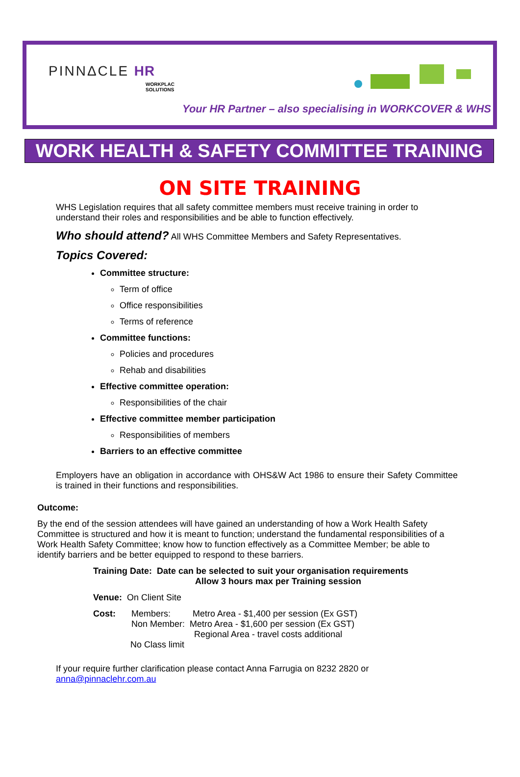PINNΔCLE HR
WORKPLAC
SOLUTIONS
Your HR Partner – also specialising in WORKCOVER & WHS
WORK HEALTH & SAFETY COMMITTEE TRAINING
ON SITE TRAINING
WHS Legislation requires that all safety committee members must receive training in order to understand their roles and responsibilities and be able to function effectively.
Who should attend? All WHS Committee Members and Safety Representatives.
Topics Covered:
Committee structure:
Term of office
Office responsibilities
Terms of reference
Committee functions:
Policies and procedures
Rehab and disabilities
Effective committee operation:
Responsibilities of the chair
Effective committee member participation
Responsibilities of members
Barriers to an effective committee
Employers have an obligation in accordance with OHS&W Act 1986 to ensure their Safety Committee is trained in their functions and responsibilities.
Outcome:
By the end of the session attendees will have gained an understanding of how a Work Health Safety Committee is structured and how it is meant to function; understand the fundamental responsibilities of a Work Health Safety Committee; know how to function effectively as a Committee Member; be able to identify barriers and be better equipped to respond to these barriers.
Training Date: Date can be selected to suit your organisation requirements
Allow 3 hours max per Training session
Venue: On Client Site
Cost: Members: Metro Area - $1,400 per session (Ex GST)
Non Member: Metro Area - $1,600 per session (Ex GST)
Regional Area - travel costs additional
No Class limit
If your require further clarification please contact Anna Farrugia on 8232 2820 or
anna@pinnaclehr.com.au